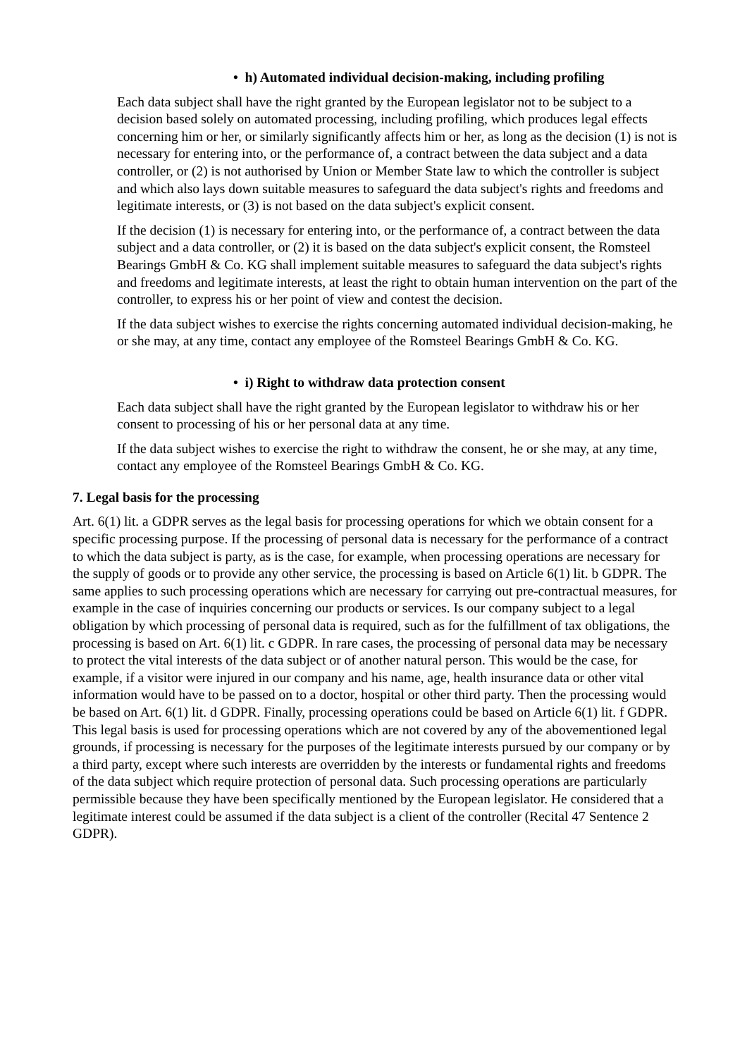• h) Automated individual decision-making, including profiling
Each data subject shall have the right granted by the European legislator not to be subject to a decision based solely on automated processing, including profiling, which produces legal effects concerning him or her, or similarly significantly affects him or her, as long as the decision (1) is not is necessary for entering into, or the performance of, a contract between the data subject and a data controller, or (2) is not authorised by Union or Member State law to which the controller is subject and which also lays down suitable measures to safeguard the data subject's rights and freedoms and legitimate interests, or (3) is not based on the data subject's explicit consent.
If the decision (1) is necessary for entering into, or the performance of, a contract between the data subject and a data controller, or (2) it is based on the data subject's explicit consent, the Romsteel Bearings GmbH & Co. KG shall implement suitable measures to safeguard the data subject's rights and freedoms and legitimate interests, at least the right to obtain human intervention on the part of the controller, to express his or her point of view and contest the decision.
If the data subject wishes to exercise the rights concerning automated individual decision-making, he or she may, at any time, contact any employee of the Romsteel Bearings GmbH & Co. KG.
• i) Right to withdraw data protection consent
Each data subject shall have the right granted by the European legislator to withdraw his or her consent to processing of his or her personal data at any time.
If the data subject wishes to exercise the right to withdraw the consent, he or she may, at any time, contact any employee of the Romsteel Bearings GmbH & Co. KG.
7. Legal basis for the processing
Art. 6(1) lit. a GDPR serves as the legal basis for processing operations for which we obtain consent for a specific processing purpose. If the processing of personal data is necessary for the performance of a contract to which the data subject is party, as is the case, for example, when processing operations are necessary for the supply of goods or to provide any other service, the processing is based on Article 6(1) lit. b GDPR. The same applies to such processing operations which are necessary for carrying out pre-contractual measures, for example in the case of inquiries concerning our products or services. Is our company subject to a legal obligation by which processing of personal data is required, such as for the fulfillment of tax obligations, the processing is based on Art. 6(1) lit. c GDPR. In rare cases, the processing of personal data may be necessary to protect the vital interests of the data subject or of another natural person. This would be the case, for example, if a visitor were injured in our company and his name, age, health insurance data or other vital information would have to be passed on to a doctor, hospital or other third party. Then the processing would be based on Art. 6(1) lit. d GDPR. Finally, processing operations could be based on Article 6(1) lit. f GDPR. This legal basis is used for processing operations which are not covered by any of the abovementioned legal grounds, if processing is necessary for the purposes of the legitimate interests pursued by our company or by a third party, except where such interests are overridden by the interests or fundamental rights and freedoms of the data subject which require protection of personal data. Such processing operations are particularly permissible because they have been specifically mentioned by the European legislator. He considered that a legitimate interest could be assumed if the data subject is a client of the controller (Recital 47 Sentence 2 GDPR).